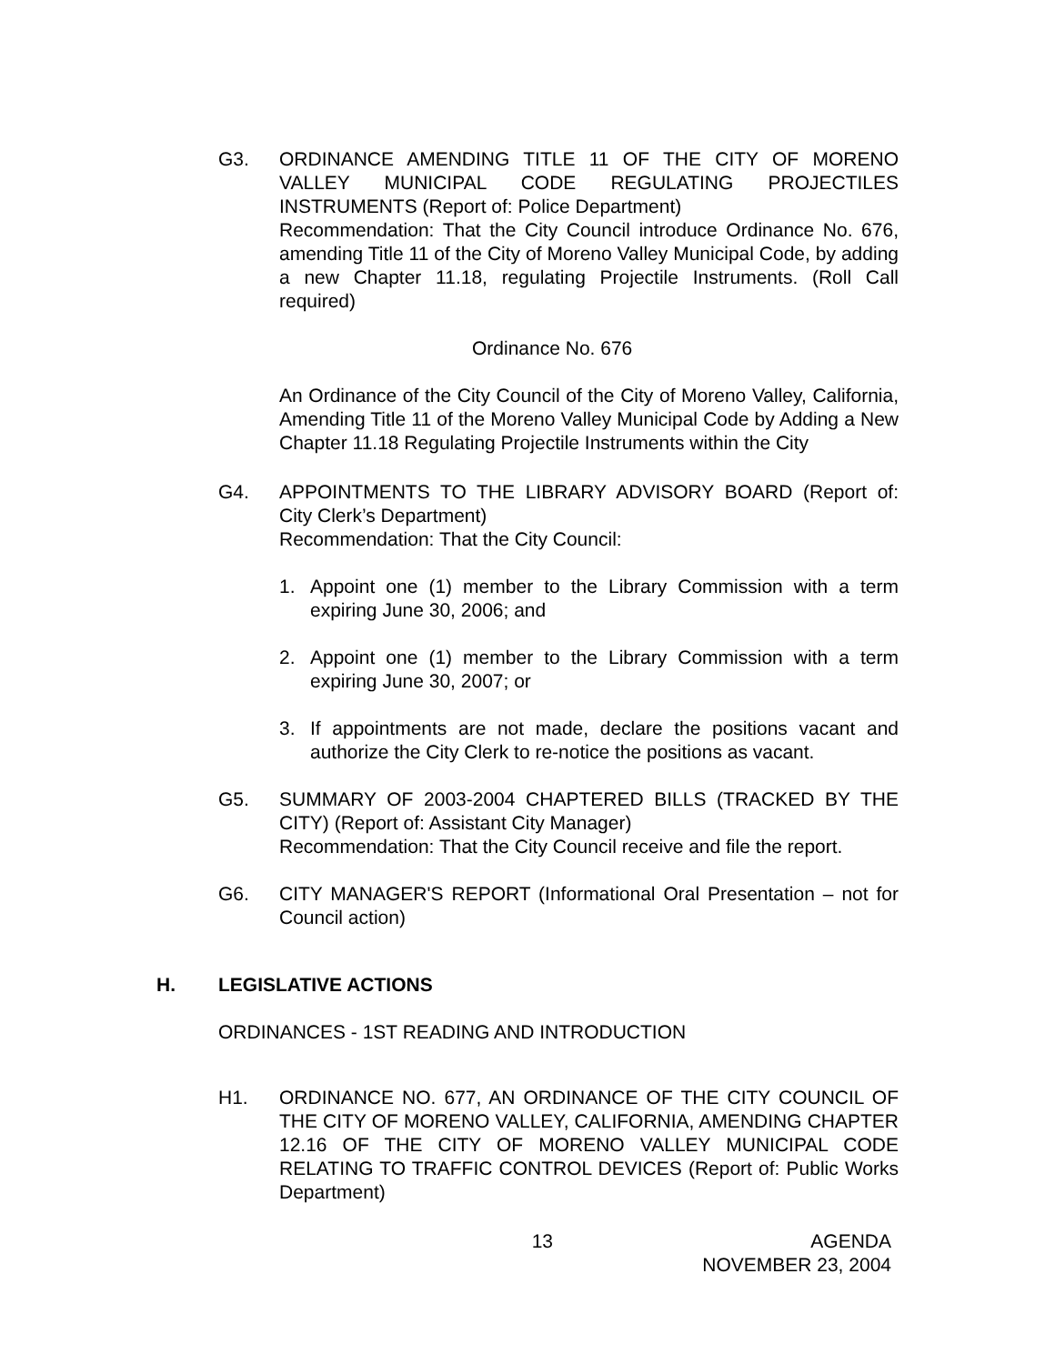G3. ORDINANCE AMENDING TITLE 11 OF THE CITY OF MORENO VALLEY MUNICIPAL CODE REGULATING PROJECTILES INSTRUMENTS (Report of: Police Department)
Recommendation: That the City Council introduce Ordinance No. 676, amending Title 11 of the City of Moreno Valley Municipal Code, by adding a new Chapter 11.18, regulating Projectile Instruments. (Roll Call required)
Ordinance No. 676
An Ordinance of the City Council of the City of Moreno Valley, California, Amending Title 11 of the Moreno Valley Municipal Code by Adding a New Chapter 11.18 Regulating Projectile Instruments within the City
G4. APPOINTMENTS TO THE LIBRARY ADVISORY BOARD (Report of: City Clerk’s Department)
Recommendation: That the City Council:
1. Appoint one (1) member to the Library Commission with a term expiring June 30, 2006; and
2. Appoint one (1) member to the Library Commission with a term expiring June 30, 2007; or
3. If appointments are not made, declare the positions vacant and authorize the City Clerk to re-notice the positions as vacant.
G5. SUMMARY OF 2003-2004 CHAPTERED BILLS (TRACKED BY THE CITY) (Report of: Assistant City Manager)
Recommendation: That the City Council receive and file the report.
G6. CITY MANAGER'S REPORT (Informational Oral Presentation – not for Council action)
H. LEGISLATIVE ACTIONS
ORDINANCES - 1ST READING AND INTRODUCTION
H1. ORDINANCE NO. 677, AN ORDINANCE OF THE CITY COUNCIL OF THE CITY OF MORENO VALLEY, CALIFORNIA, AMENDING CHAPTER 12.16 OF THE CITY OF MORENO VALLEY MUNICIPAL CODE RELATING TO TRAFFIC CONTROL DEVICES (Report of: Public Works Department)
13 AGENDA
NOVEMBER 23, 2004